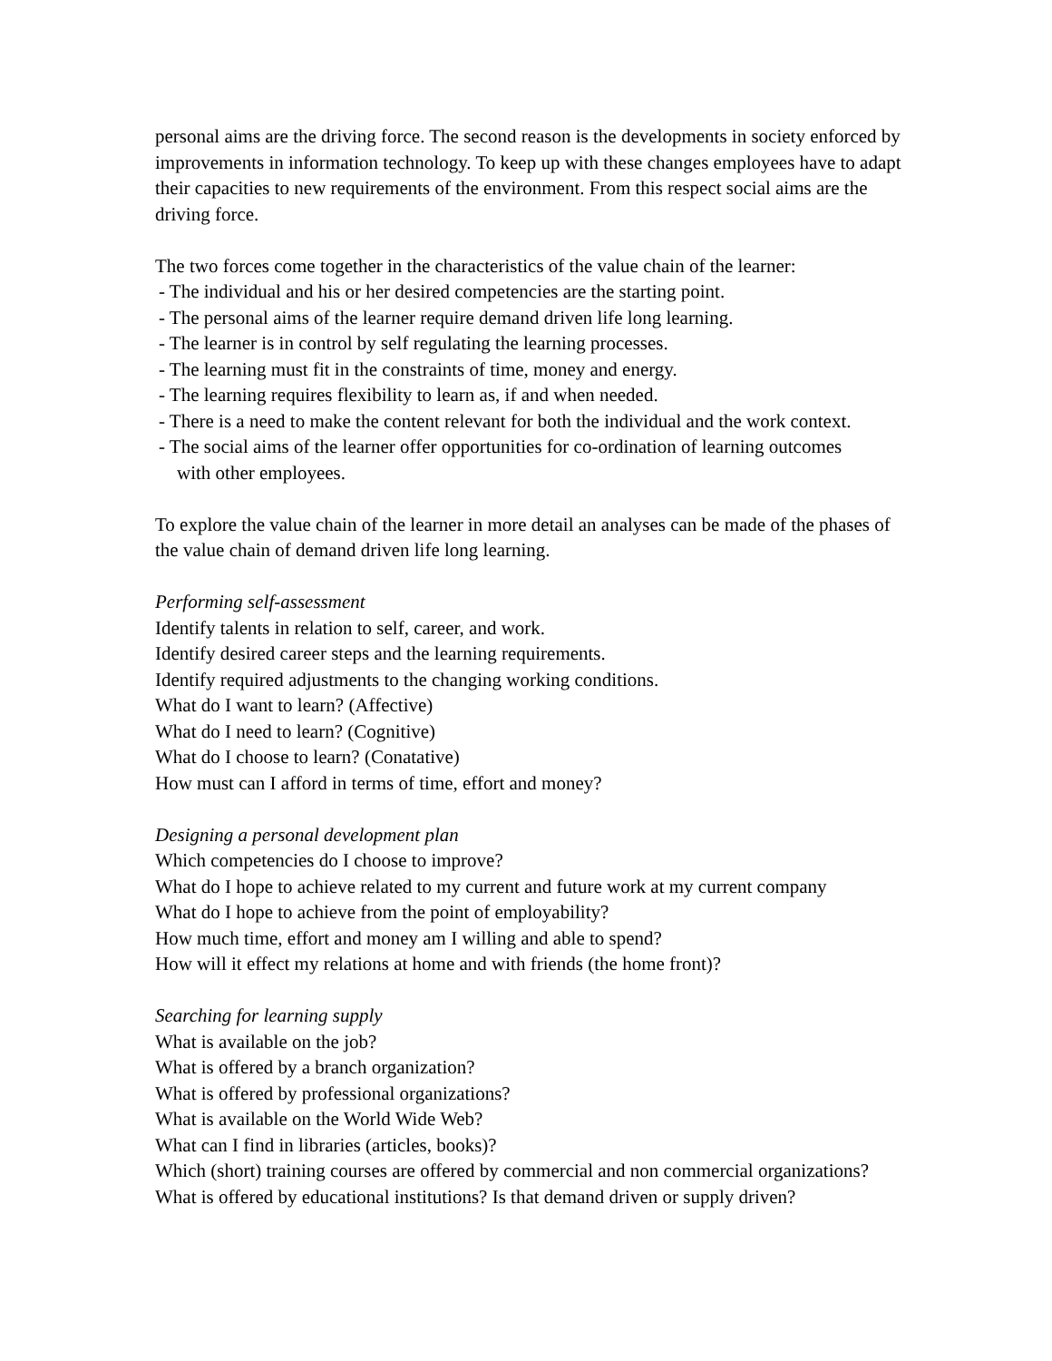personal aims are the driving force. The second reason is the developments in society enforced by improvements in information technology. To keep up with these changes employees have to adapt their capacities to new requirements of the environment. From this respect social aims are the driving force.
The two forces come together in the characteristics of the value chain of the learner:
- The individual and his or her desired competencies are the starting point.
- The personal aims of the learner require demand driven life long learning.
- The learner is in control by self regulating the learning processes.
- The learning must fit in the constraints of time, money and energy.
- The learning requires flexibility to learn as, if and when needed.
- There is a need to make the content relevant for both the individual and the work context.
- The social aims of the learner offer opportunities for co-ordination of learning outcomes
with other employees.
To explore the value chain of the learner in more detail an analyses can be made of the phases of the value chain of demand driven life long learning.
Performing self-assessment
Identify talents in relation to self, career, and work.
Identify desired career steps and the learning requirements.
Identify required adjustments to the changing working conditions.
What do I want to learn? (Affective)
What do I need to learn? (Cognitive)
What do I choose to learn? (Conatative)
How must can I afford in terms of time, effort and money?
Designing a personal development plan
Which competencies do I choose to improve?
What do I hope to achieve related to my current and future work at my current company
What do I hope to achieve from the point of employability?
How much time, effort and money am I willing and able to spend?
How will it effect my relations at home and with friends (the home front)?
Searching for learning supply
What is available on the job?
What is offered by a branch organization?
What is offered by professional organizations?
What is available on the World Wide Web?
What can I find in libraries (articles, books)?
Which (short) training courses are offered by commercial and non commercial organizations?
What is offered by educational institutions? Is that demand driven or supply driven?